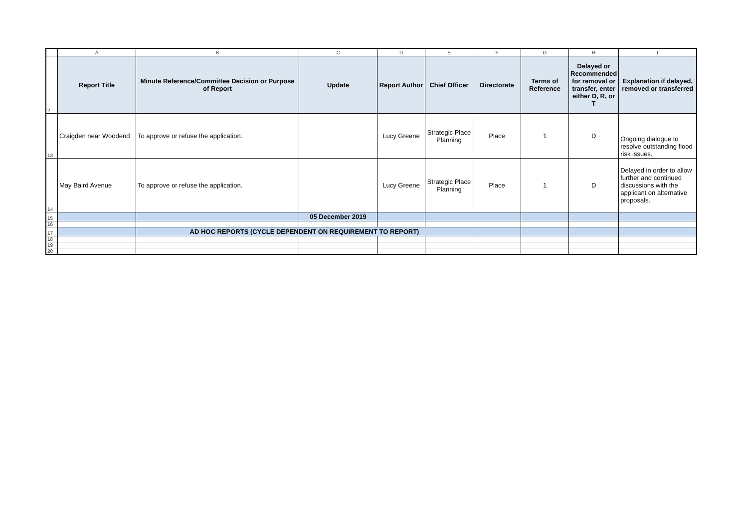| | A | B | C | D | E | F | G | H | I |
| 2 | Report Title | Minute Reference/Committee Decision or Purpose of Report | Update | Report Author | Chief Officer | Directorate | Terms of Reference | Delayed or Recommended for removal or transfer, enter either D, R, or T | Explanation if delayed, removed or transferred |
| 13 | Craigden near Woodend | To approve or refuse the application. | | Lucy Greene | Strategic Place Planning | Place | 1 | D | Ongoing dialogue to resolve outstanding flood risk issues. |
| 14 | May Baird Avenue | To approve or refuse the application. | | Lucy Greene | Strategic Place Planning | Place | 1 | D | Delayed in order to allow further and continued discussions with the applicant on alternative proposals. |
| 15 | | | 05 December 2019 | | | | | | |
| 16 | | | | | | | | | |
| 17 | | AD HOC REPORTS (CYCLE DEPENDENT ON REQUIREMENT TO REPORT) | | | | | | | |
| 18 | | | | | | | | | |
| 19 | | | | | | | | | |
| 20 | | | | | | | | | |